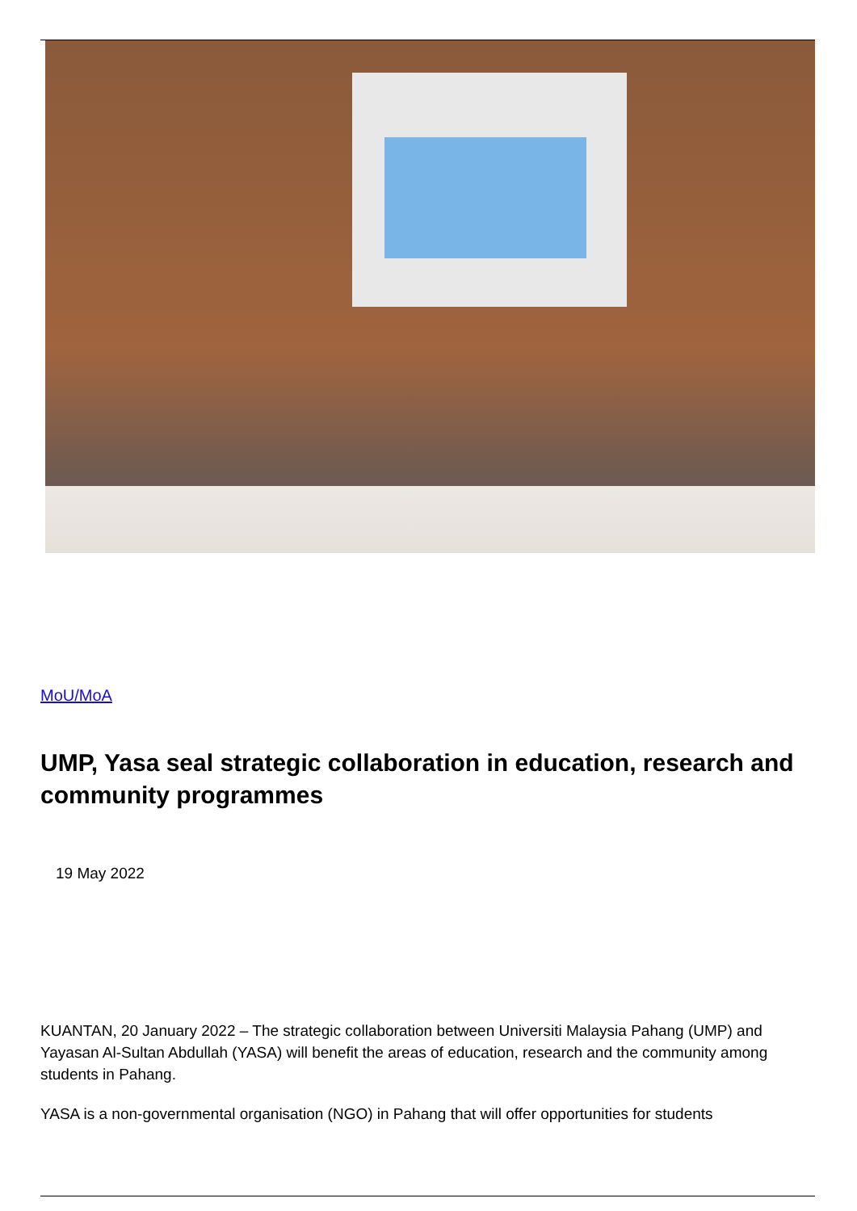MoU/MoA
UMP, Yasa seal strategic collaboration in education, research and community programmes
19 May 2022
KUANTAN, 20 January 2022 – The strategic collaboration between Universiti Malaysia Pahang (UMP) and Yayasan Al-Sultan Abdullah (YASA) will benefit the areas of education, research and the community among students in Pahang.
YASA is a non-governmental organisation (NGO) in Pahang that will offer opportunities for students